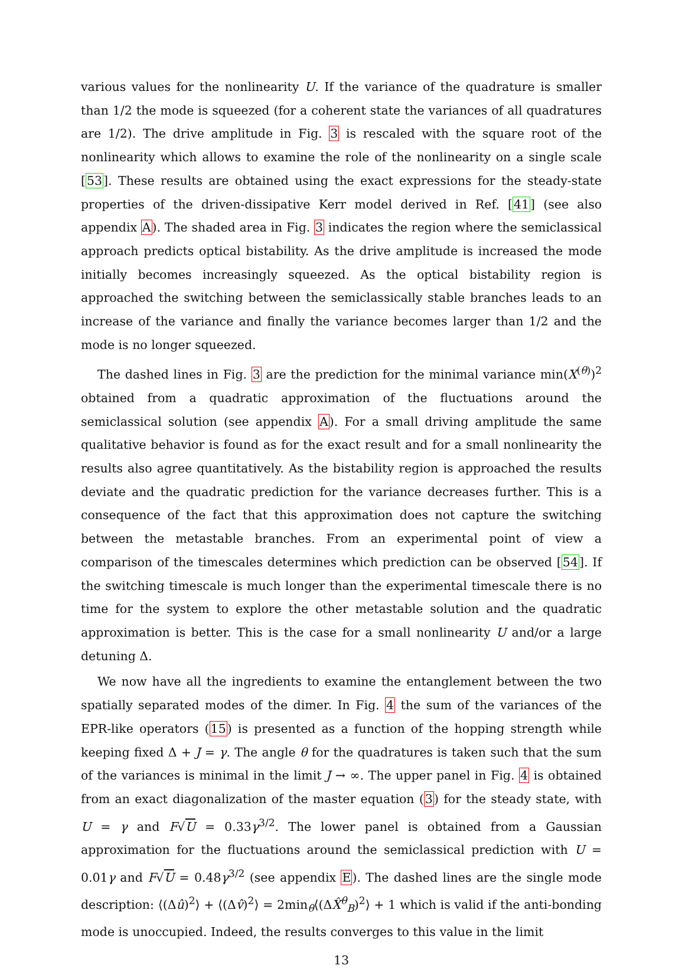various values for the nonlinearity U. If the variance of the quadrature is smaller than 1/2 the mode is squeezed (for a coherent state the variances of all quadratures are 1/2). The drive amplitude in Fig. 3 is rescaled with the square root of the nonlinearity which allows to examine the role of the nonlinearity on a single scale [53]. These results are obtained using the exact expressions for the steady-state properties of the driven-dissipative Kerr model derived in Ref. [41] (see also appendix A). The shaded area in Fig. 3 indicates the region where the semiclassical approach predicts optical bistability. As the drive amplitude is increased the mode initially becomes increasingly squeezed. As the optical bistability region is approached the switching between the semiclassically stable branches leads to an increase of the variance and finally the variance becomes larger than 1/2 and the mode is no longer squeezed.
The dashed lines in Fig. 3 are the prediction for the minimal variance min(X<sup>(θ)</sup>)<sup>2</sup> obtained from a quadratic approximation of the fluctuations around the semiclassical solution (see appendix A). For a small driving amplitude the same qualitative behavior is found as for the exact result and for a small nonlinearity the results also agree quantitatively. As the bistability region is approached the results deviate and the quadratic prediction for the variance decreases further. This is a consequence of the fact that this approximation does not capture the switching between the metastable branches. From an experimental point of view a comparison of the timescales determines which prediction can be observed [54]. If the switching timescale is much longer than the experimental timescale there is no time for the system to explore the other metastable solution and the quadratic approximation is better. This is the case for a small nonlinearity U and/or a large detuning Δ.
We now have all the ingredients to examine the entanglement between the two spatially separated modes of the dimer. In Fig. 4 the sum of the variances of the EPR-like operators (15) is presented as a function of the hopping strength while keeping fixed Δ + J = γ. The angle θ for the quadratures is taken such that the sum of the variances is minimal in the limit J → ∞. The upper panel in Fig. 4 is obtained from an exact diagonalization of the master equation (3) for the steady state, with U = γ and F√U = 0.33γ<sup>3/2</sup>. The lower panel is obtained from a Gaussian approximation for the fluctuations around the semiclassical prediction with U = 0.01γ and F√U = 0.48γ<sup>3/2</sup> (see appendix E). The dashed lines are the single mode description: ⟨(Δû)<sup>2</sup>⟩ + ⟨(Δv̂)<sup>2</sup>⟩ = 2min<sub>θ</sub>⟨(ΔX̂<sup>θ</sup><sub>B</sub>)<sup>2</sup>⟩ + 1 which is valid if the anti-bonding mode is unoccupied. Indeed, the results converges to this value in the limit
13